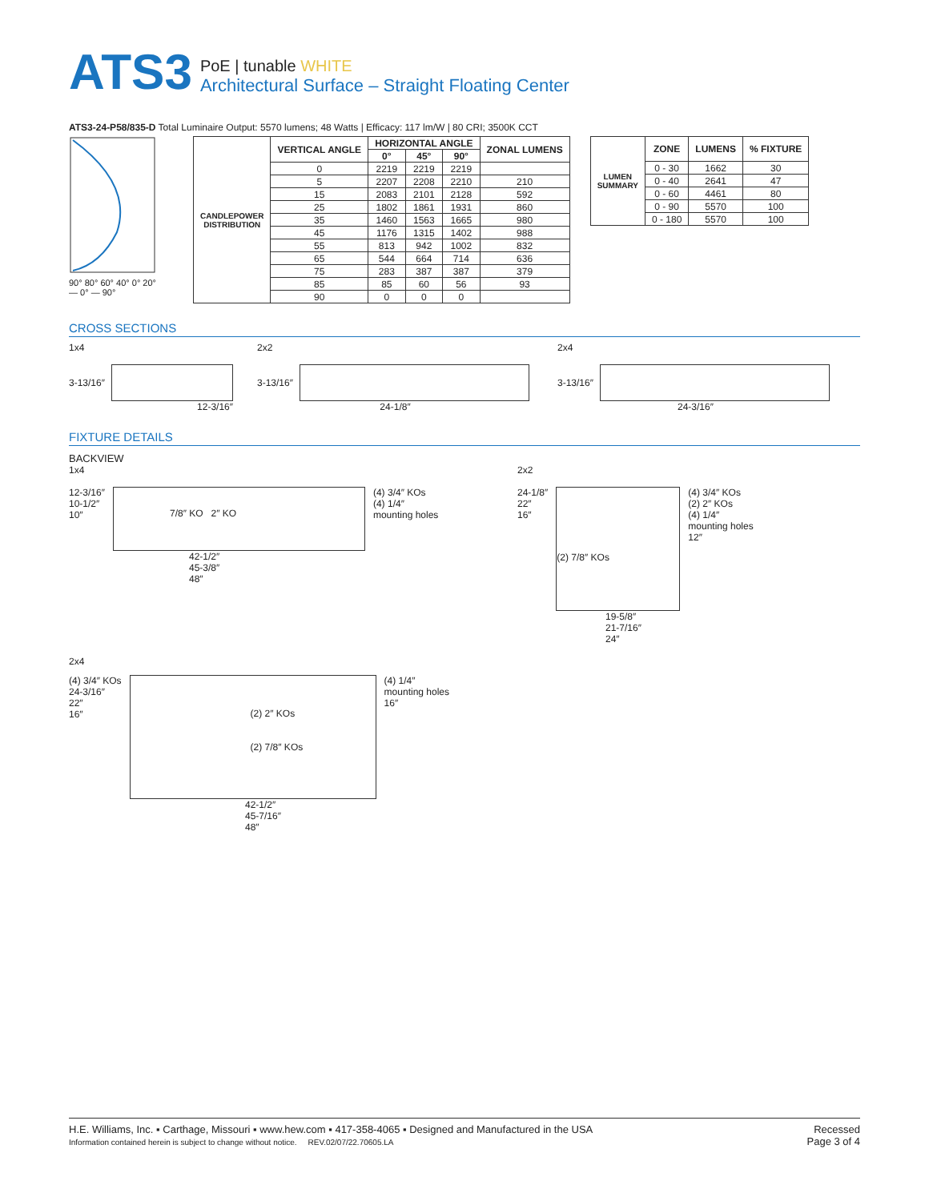ATS3
PoE | tunable WHITE
Architectural Surface – Straight Floating Center
ATS3-24-P58/835-D Total Luminaire Output: 5570 lumens; 48 Watts | Efficacy: 117 lm/W | 80 CRI; 3500K CCT
90° 80° 60° 40° 0° 20°
— 0° — 90°
| CANDLEPOWER DISTRIBUTION | VERTICAL ANGLE | HORIZONTAL ANGLE | | | ZONAL LUMENS |
| --- | --- | --- | --- | --- | --- |
| | | 0° | 45° | 90° | |
| | 0 | 2219 | 2219 | 2219 | |
| | 5 | 2207 | 2208 | 2210 | 210 |
| | 15 | 2083 | 2101 | 2128 | 592 |
| | 25 | 1802 | 1861 | 1931 | 860 |
| | 35 | 1460 | 1563 | 1665 | 980 |
| | 45 | 1176 | 1315 | 1402 | 988 |
| | 55 | 813 | 942 | 1002 | 832 |
| | 65 | 544 | 664 | 714 | 636 |
| | 75 | 283 | 387 | 387 | 379 |
| | 85 | 85 | 60 | 56 | 93 |
| | 90 | 0 | 0 | 0 | |
| LUMEN SUMMARY | ZONE | LUMENS | % FIXTURE |
| --- | --- | --- | --- |
| | 0 - 30 | 1662 | 30 |
| | 0 - 40 | 2641 | 47 |
| | 0 - 60 | 4461 | 80 |
| | 0 - 90 | 5570 | 100 |
| | 0 - 180 | 5570 | 100 |
CROSS SECTIONS
1x4
3-13/16″
12-3/16″
2x2
3-13/16″
24-1/8″
2x4
3-13/16″
24-3/16″
FIXTURE DETAILS
BACKVIEW
1x4
12-3/16″
10-1/2″
10″
7/8″ KO 2″ KO
(4) 3/4″ KOs
(4) 1/4″
mounting holes
42-1/2″
45-3/8″
48″
2x2
24-1/8″
22″
16″
(2) 7/8″ KOs
(4) 3/4″ KOs
(2) 2″ KOs
(4) 1/4″
mounting holes
12″
19-5/8″
21-7/16″
24″
2x4
(4) 3/4″ KOs
24-3/16″
22″
16″
(2) 2″ KOs
(2) 7/8″ KOs
(4) 1/4″
mounting holes
16″
42-1/2″
45-7/16″
48″
H.E. Williams, Inc. ▪ Carthage, Missouri ▪ www.hew.com ▪ 417-358-4065 ▪ Designed and Manufactured in the USA
Information contained herein is subject to change without notice. REV.02/07/22.70605.LA
Recessed
Page 3 of 4